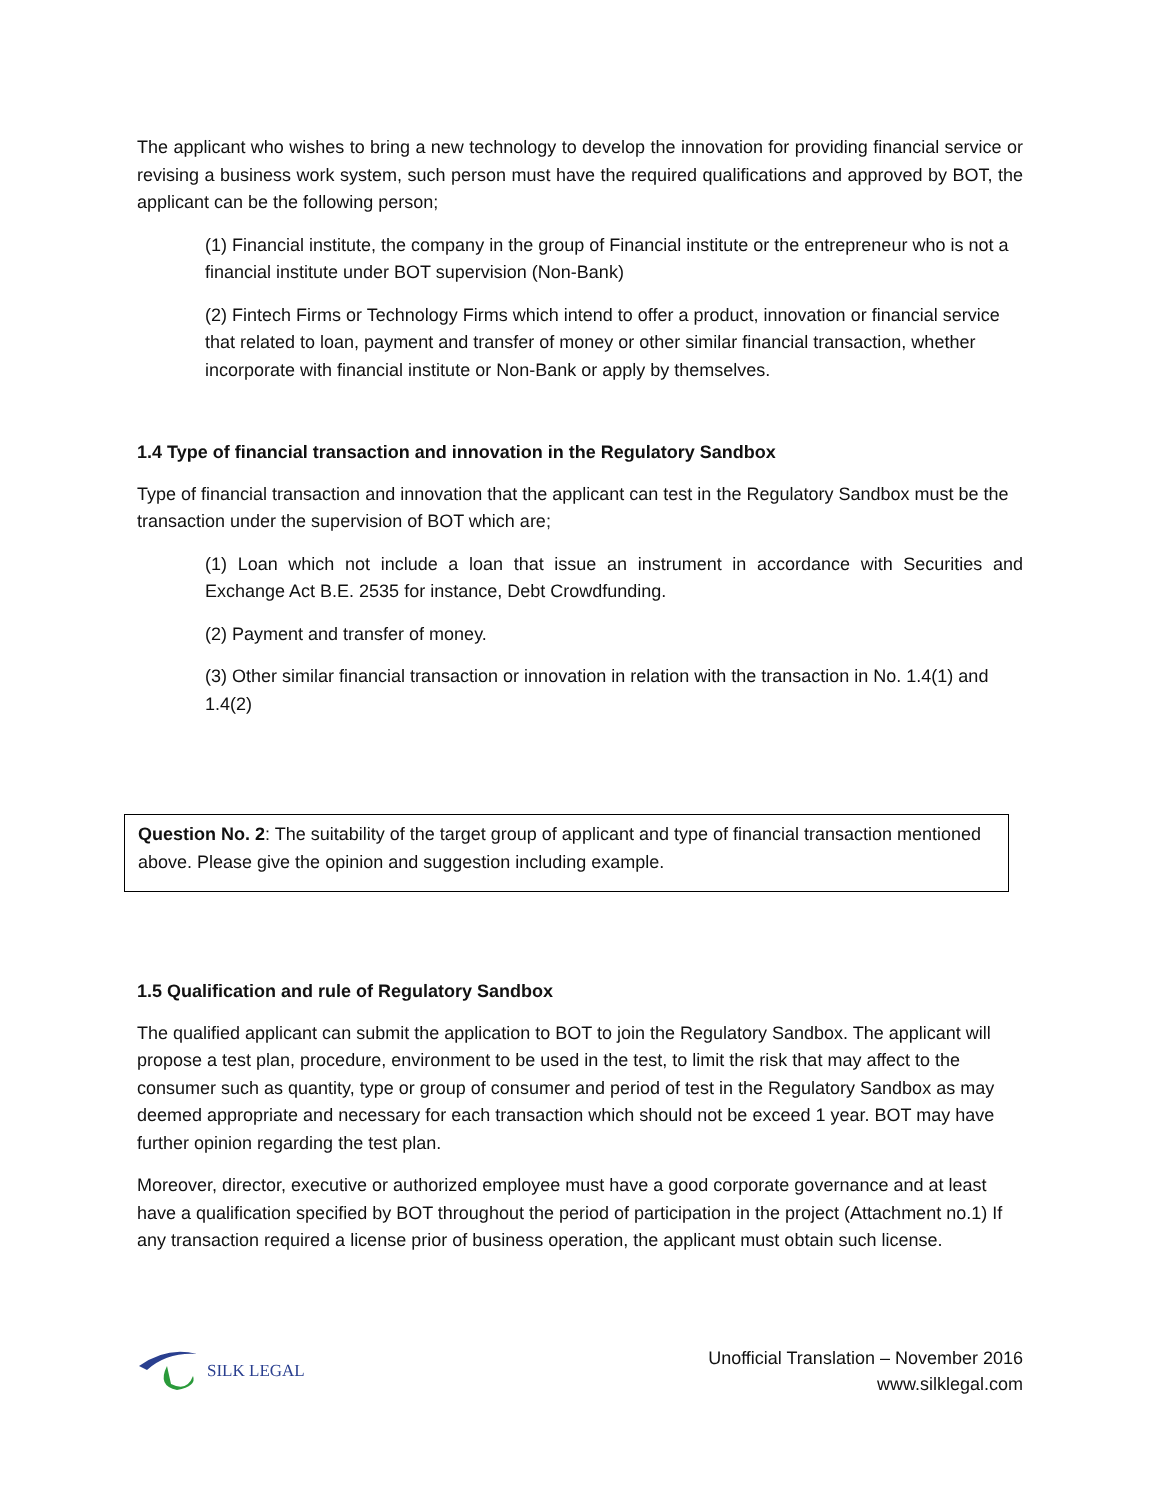The applicant who wishes to bring a new technology to develop the innovation for providing financial service or revising a business work system, such person must have the required qualifications and approved by BOT, the applicant can be the following person;
(1) Financial institute, the company in the group of Financial institute or the entrepreneur who is not a financial institute under BOT supervision (Non-Bank)
(2) Fintech Firms or Technology Firms which intend to offer a product, innovation or financial service that related to loan, payment and transfer of money or other similar financial transaction, whether incorporate with financial institute or Non-Bank or apply by themselves.
1.4 Type of financial transaction and innovation in the Regulatory Sandbox
Type of financial transaction and innovation that the applicant can test in the Regulatory Sandbox must be the transaction under the supervision of BOT which are;
(1) Loan which not include a loan that issue an instrument in accordance with Securities and Exchange Act B.E. 2535 for instance, Debt Crowdfunding.
(2) Payment and transfer of money.
(3) Other similar financial transaction or innovation in relation with the transaction in No. 1.4(1) and 1.4(2)
Question No. 2: The suitability of the target group of applicant and type of financial transaction mentioned above. Please give the opinion and suggestion including example.
1.5 Qualification and rule of Regulatory Sandbox
The qualified applicant can submit the application to BOT to join the Regulatory Sandbox. The applicant will propose a test plan, procedure, environment to be used in the test, to limit the risk that may affect to the consumer such as quantity, type or group of consumer and period of test in the Regulatory Sandbox as may deemed appropriate and necessary for each transaction which should not be exceed 1 year. BOT may have further opinion regarding the test plan.
Moreover, director, executive or authorized employee must have a good corporate governance and at least have a qualification specified by BOT throughout the period of participation in the project (Attachment no.1) If any transaction required a license prior of business operation, the applicant must obtain such license.
SILK LEGAL
Unofficial Translation – November 2016
www.silklegal.com